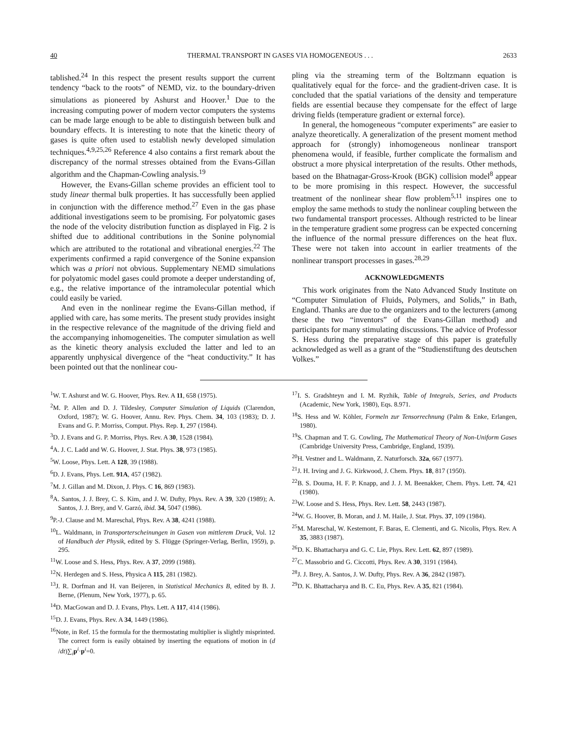40 THERMAL TRANSPORT IN GASES VIA HOMOGENEOUS . . . 2633
tablished.<sup>24</sup> In this respect the present results support the current tendency “back to the roots” of NEMD, viz. to the boundary-driven simulations as pioneered by Ashurst and Hoover.<sup>1</sup> Due to the increasing computing power of modern vector computers the systems can be made large enough to be able to distinguish between bulk and boundary effects. It is interesting to note that the kinetic theory of gases is quite often used to establish newly developed simulation techniques.<sup>4,9,25,26</sup> Reference 4 also contains a first remark about the discrepancy of the normal stresses obtained from the Evans-Gillan algorithm and the Chapman-Cowling analysis.<sup>19</sup>
However, the Evans-Gillan scheme provides an efficient tool to study linear thermal bulk properties. It has successfully been applied in conjunction with the difference method.<sup>27</sup> Even in the gas phase additional investigations seem to be promising. For polyatomic gases the node of the velocity distribution function as displayed in Fig. 2 is shifted due to additional contributions in the Sonine polynomial which are attributed to the rotational and vibrational energies.<sup>22</sup> The experiments confirmed a rapid convergence of the Sonine expansion which was a priori not obvious. Supplementary NEMD simulations for polyatomic model gases could promote a deeper understanding of, e.g., the relative importance of the intramolecular potential which could easily be varied.
And even in the nonlinear regime the Evans-Gillan method, if applied with care, has some merits. The present study provides insight in the respective relevance of the magnitude of the driving field and the accompanying inhomogeneities. The computer simulation as well as the kinetic theory analysis excluded the latter and led to an apparently unphysical divergence of the “heat conductivity.” It has been pointed out that the nonlinear cou-
pling via the streaming term of the Boltzmann equation is qualitatively equal for the force- and the gradient-driven case. It is concluded that the spatial variations of the density and temperature fields are essential because they compensate for the effect of large driving fields (temperature gradient or external force).
In general, the homogeneous “computer experiments” are easier to analyze theoretically. A generalization of the present moment method approach for (strongly) inhomogeneous nonlinear transport phenomena would, if feasible, further complicate the formalism and obstruct a more physical interpretation of the results. Other methods, based on the Bhatnagar-Gross-Krook (BGK) collision model<sup>8</sup> appear to be more promising in this respect. However, the successful treatment of the nonlinear shear flow problem<sup>5,11</sup> inspires one to employ the same methods to study the nonlinear coupling between the two fundamental transport processes. Although restricted to be linear in the temperature gradient some progress can be expected concerning the influence of the normal pressure differences on the heat flux. These were not taken into account in earlier treatments of the nonlinear transport processes in gases.<sup>28,29</sup>
ACKNOWLEDGMENTS
This work originates from the Nato Advanced Study Institute on “Computer Simulation of Fluids, Polymers, and Solids,” in Bath, England. Thanks are due to the organizers and to the lecturers (among these the two “inventors” of the Evans-Gillan method) and participants for many stimulating discussions. The advice of Professor S. Hess during the preparative stage of this paper is gratefully acknowledged as well as a grant of the “Studienstiftung des deutschen Volkes.”
<sup>1</sup> W. T. Ashurst and W. G. Hoover, Phys. Rev. A 11, 658 (1975).
<sup>2</sup> M. P. Allen and D. J. Tildesley, Computer Simulation of Liquids (Clarendon, Oxford, 1987); W. G. Hoover, Annu. Rev. Phys. Chem. 34, 103 (1983); D. J. Evans and G. P. Morriss, Comput. Phys. Rep. 1, 297 (1984).
<sup>3</sup> D. J. Evans and G. P. Morriss, Phys. Rev. A 30, 1528 (1984).
<sup>4</sup> A. J. C. Ladd and W. G. Hoover, J. Stat. Phys. 38, 973 (1985).
<sup>5</sup> W. Loose, Phys. Lett. A 128, 39 (1988).
<sup>6</sup> D. J. Evans, Phys. Lett. 91A, 457 (1982).
<sup>7</sup> M. J. Gillan and M. Dixon, J. Phys. C 16, 869 (1983).
<sup>8</sup> A. Santos, J. J. Brey, C. S. Kim, and J. W. Dufty, Phys. Rev. A 39, 320 (1989); A. Santos, J. J. Brey, and V. Garzó, ibid. 34, 5047 (1986).
<sup>9</sup> P.-J. Clause and M. Mareschal, Phys. Rev. A 38, 4241 (1988).
<sup>10</sup> L. Waldmann, in Transporterscheinungen in Gasen von mittlerem Druck, Vol. 12 of Handbuch der Physik, edited by S. Flügge (Springer-Verlag, Berlin, 1959), p. 295.
<sup>11</sup> W. Loose and S. Hess, Phys. Rev. A 37, 2099 (1988).
<sup>12</sup>N. Herdegen and S. Hess, Physica A 115, 281 (1982).
<sup>13</sup> J. R. Dorfman and H. van Beijeren, in Statistical Mechanics B, edited by B. J. Berne, (Plenum, New York, 1977), p. 65.
<sup>14</sup> D. MacGowan and D. J. Evans, Phys. Lett. A 117, 414 (1986).
<sup>15</sup> D. J. Evans, Phys. Rev. A 34, 1449 (1986).
<sup>16</sup> Note, in Ref. 15 the formula for the thermostating multiplier is slightly misprinted. The correct form is easily obtained by inserting the equations of motion in (d /dt)∑<sub>i</sub>p<sup>i</sup>·p<sup>i</sup>=0.
<sup>17</sup> I. S. Gradshteyn and I. M. Ryzhik, Table of Integrals, Series, and Products (Academic, New York, 1980), Eqs. 8.971.
<sup>18</sup>S. Hess and W. Köhler, Formeln zur Tensorrechnung (Palm & Enke, Erlangen, 1980).
<sup>19</sup>S. Chapman and T. G. Cowling, The Mathematical Theory of Non-Uniform Gases (Cambridge University Press, Cambridge, England, 1939).
<sup>20</sup>H. Vestner and L. Waldmann, Z. Naturforsch. 32a, 667 (1977).
<sup>21</sup> J. H. Irving and J. G. Kirkwood, J. Chem. Phys. 18, 817 (1950).
<sup>22</sup>B. S. Douma, H. F. P. Knapp, and J. J. M. Beenakker, Chem. Phys. Lett. 74, 421 (1980).
<sup>23</sup> W. Loose and S. Hess, Phys. Rev. Lett. 58, 2443 (1987).
<sup>24</sup> W. G. Hoover, B. Moran, and J. M. Haile, J. Stat. Phys. 37, 109 (1984).
<sup>25</sup> M. Mareschal, W. Kestemont, F. Baras, E. Clementi, and G. Nicolis, Phys. Rev. A 35, 3883 (1987).
<sup>26</sup> D. K. Bhattacharya and G. C. Lie, Phys. Rev. Lett. 62, 897 (1989).
<sup>27</sup>C. Massobrio and G. Ciccotti, Phys. Rev. A 30, 3191 (1984).
<sup>28</sup> J. J. Brey, A. Santos, J. W. Dufty, Phys. Rev. A 36, 2842 (1987).
<sup>29</sup> D. K. Bhattacharya and B. C. Eu, Phys. Rev. A 35, 821 (1984).